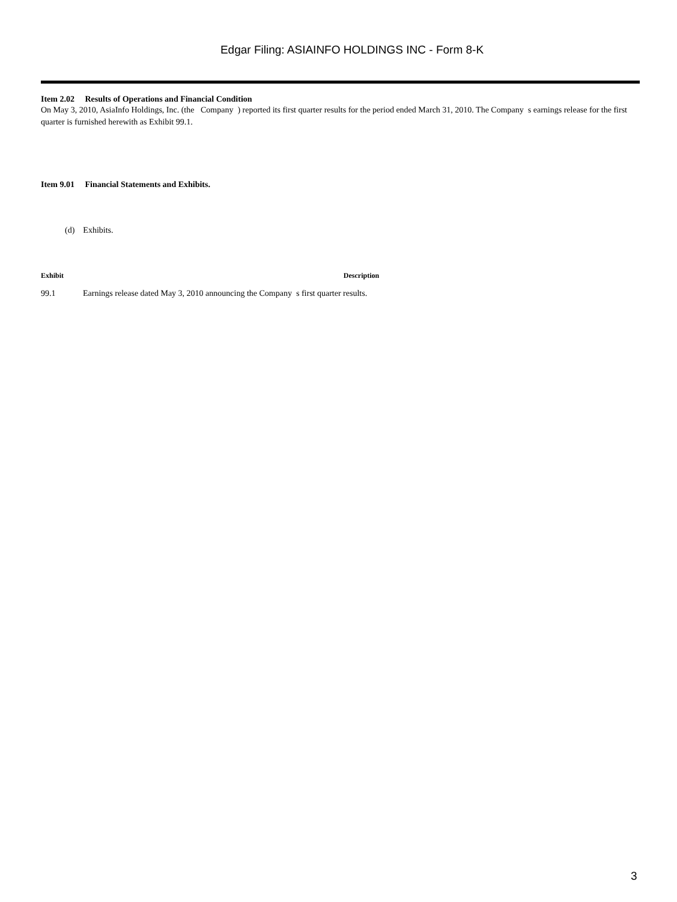Edgar Filing: ASIAINFO HOLDINGS INC - Form 8-K
Item 2.02 Results of Operations and Financial Condition
On May 3, 2010, AsiaInfo Holdings, Inc. (the Company ) reported its first quarter results for the period ended March 31, 2010. The Company s earnings release for the first quarter is furnished herewith as Exhibit 99.1.
Item 9.01 Financial Statements and Exhibits.
(d) Exhibits.
| Exhibit | Description |
| --- | --- |
| 99.1 | Earnings release dated May 3, 2010 announcing the Company s first quarter results. |
3